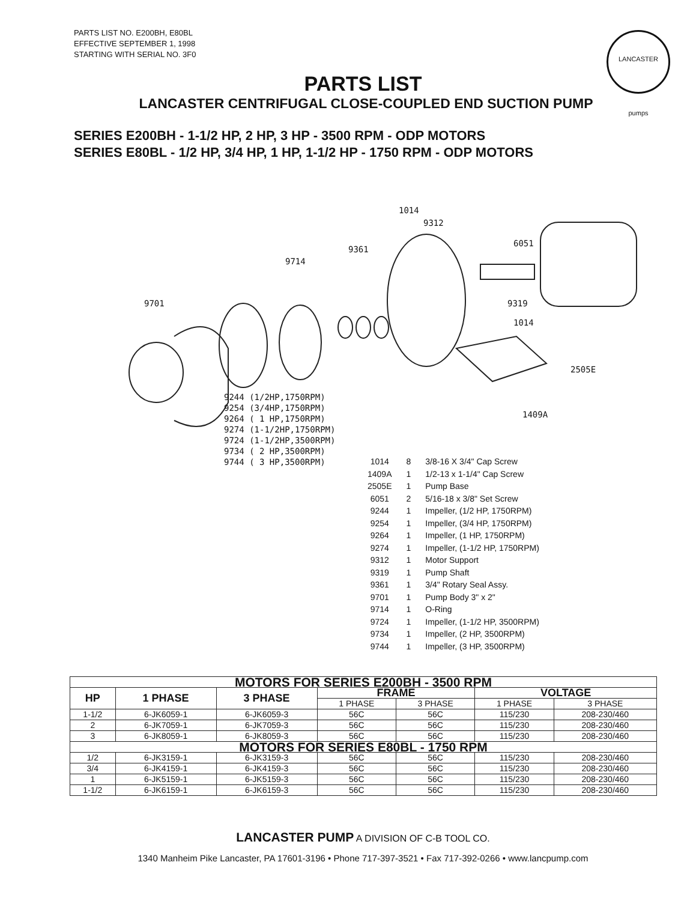PARTS LIST NO. E200BH, E80BL
EFFECTIVE SEPTEMBER 1, 1998
STARTING WITH SERIAL NO. 3F0
LANCASTER pumps
PARTS LIST
LANCASTER CENTRIFUGAL CLOSE-COUPLED END SUCTION PUMP
SERIES E200BH - 1-1/2 HP, 2 HP, 3 HP - 3500 RPM - ODP MOTORS
SERIES E80BL - 1/2 HP, 3/4 HP, 1 HP, 1-1/2 HP - 1750 RPM - ODP MOTORS
9701
9714
9361
1014
9312
6051
9319
1014
2505E
1409A
9244 (1/2HP,1750RPM) 9254 (3/4HP,1750RPM) 9264 ( 1 HP,1750RPM) 9274 (1-1/2HP,1750RPM) 9724 (1-1/2HP,3500RPM) 9734 ( 2 HP,3500RPM) 9744 ( 3 HP,3500RPM)
| 1014 | 8 | 3/8-16 X 3/4" Cap Screw |
| 1409A | 1 | 1/2-13 x 1-1/4" Cap Screw |
| 2505E | 1 | Pump Base |
| 6051 | 2 | 5/16-18 x 3/8" Set Screw |
| 9244 | 1 | Impeller, (1/2 HP, 1750RPM) |
| 9254 | 1 | Impeller, (3/4 HP, 1750RPM) |
| 9264 | 1 | Impeller, (1 HP, 1750RPM) |
| 9274 | 1 | Impeller, (1-1/2 HP, 1750RPM) |
| 9312 | 1 | Motor Support |
| 9319 | 1 | Pump Shaft |
| 9361 | 1 | 3/4" Rotary Seal Assy. |
| 9701 | 1 | Pump Body 3" x 2" |
| 9714 | 1 | O-Ring |
| 9724 | 1 | Impeller, (1-1/2 HP, 3500RPM) |
| 9734 | 1 | Impeller, (2 HP, 3500RPM) |
| 9744 | 1 | Impeller, (3 HP, 3500RPM) |
| MOTORS FOR SERIES E200BH - 3500 RPM | | | | | | |
| HP | 1 PHASE | 3 PHASE | FRAME | | VOLTAGE | |
| | | | 1 PHASE | 3 PHASE | 1 PHASE | 3 PHASE |
| 1-1/2 | 6-JK6059-1 | 6-JK6059-3 | 56C | 56C | 115/230 | 208-230/460 |
| 2 | 6-JK7059-1 | 6-JK7059-3 | 56C | 56C | 115/230 | 208-230/460 |
| 3 | 6-JK8059-1 | 6-JK8059-3 | 56C | 56C | 115/230 | 208-230/460 |
| MOTORS FOR SERIES E80BL - 1750 RPM | | | | | | |
| 1/2 | 6-JK3159-1 | 6-JK3159-3 | 56C | 56C | 115/230 | 208-230/460 |
| 3/4 | 6-JK4159-1 | 6-JK4159-3 | 56C | 56C | 115/230 | 208-230/460 |
| 1 | 6-JK5159-1 | 6-JK5159-3 | 56C | 56C | 115/230 | 208-230/460 |
| 1-1/2 | 6-JK6159-1 | 6-JK6159-3 | 56C | 56C | 115/230 | 208-230/460 |
LANCASTER PUMP A DIVISION OF C-B TOOL CO.
1340 Manheim Pike Lancaster, PA 17601-3196 • Phone 717-397-3521 • Fax 717-392-0266 • www.lancpump.com